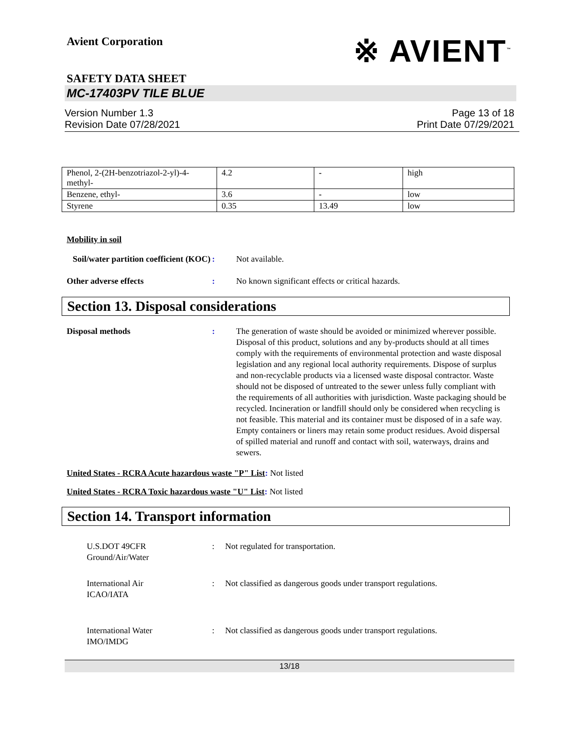Avient Corporation
※ AVIENT<sup>™</sup>
SAFETY DATA SHEET
MC-17403PV TILE BLUE
Version Number 1.3
Revision Date 07/28/2021
Page 13 of 18
Print Date 07/29/2021
| Phenol, 2-(2H-benzotriazol-2-yl)-4-methyl- | 4.2 | - | high |
| Benzene, ethyl- | 3.6 | - | low |
| Styrene | 0.35 | 13.49 | low |
Mobility in soil
Soil/water partition coefficient (KOC)
: Not available.
Other adverse effects : No known significant effects or critical hazards.
Section 13. Disposal considerations
Disposal methods : The generation of waste should be avoided or minimized wherever possible. Disposal of this product, solutions and any by-products should at all times comply with the requirements of environmental protection and waste disposal legislation and any regional local authority requirements. Dispose of surplus and non-recyclable products via a licensed waste disposal contractor. Waste should not be disposed of untreated to the sewer unless fully compliant with the requirements of all authorities with jurisdiction. Waste packaging should be recycled. Incineration or landfill should only be considered when recycling is not feasible. This material and its container must be disposed of in a safe way. Empty containers or liners may retain some product residues. Avoid dispersal of spilled material and runoff and contact with soil, waterways, drains and sewers.
United States - RCRA Acute hazardous waste "P" List: Not listed
United States - RCRA Toxic hazardous waste "U" List: Not listed
Section 14. Transport information
U.S.DOT 49CFR
Ground/Air/Water
: Not regulated for transportation.
International Air
ICAO/IATA
: Not classified as dangerous goods under transport regulations.
International Water
IMO/IMDG
: Not classified as dangerous goods under transport regulations.
13/18